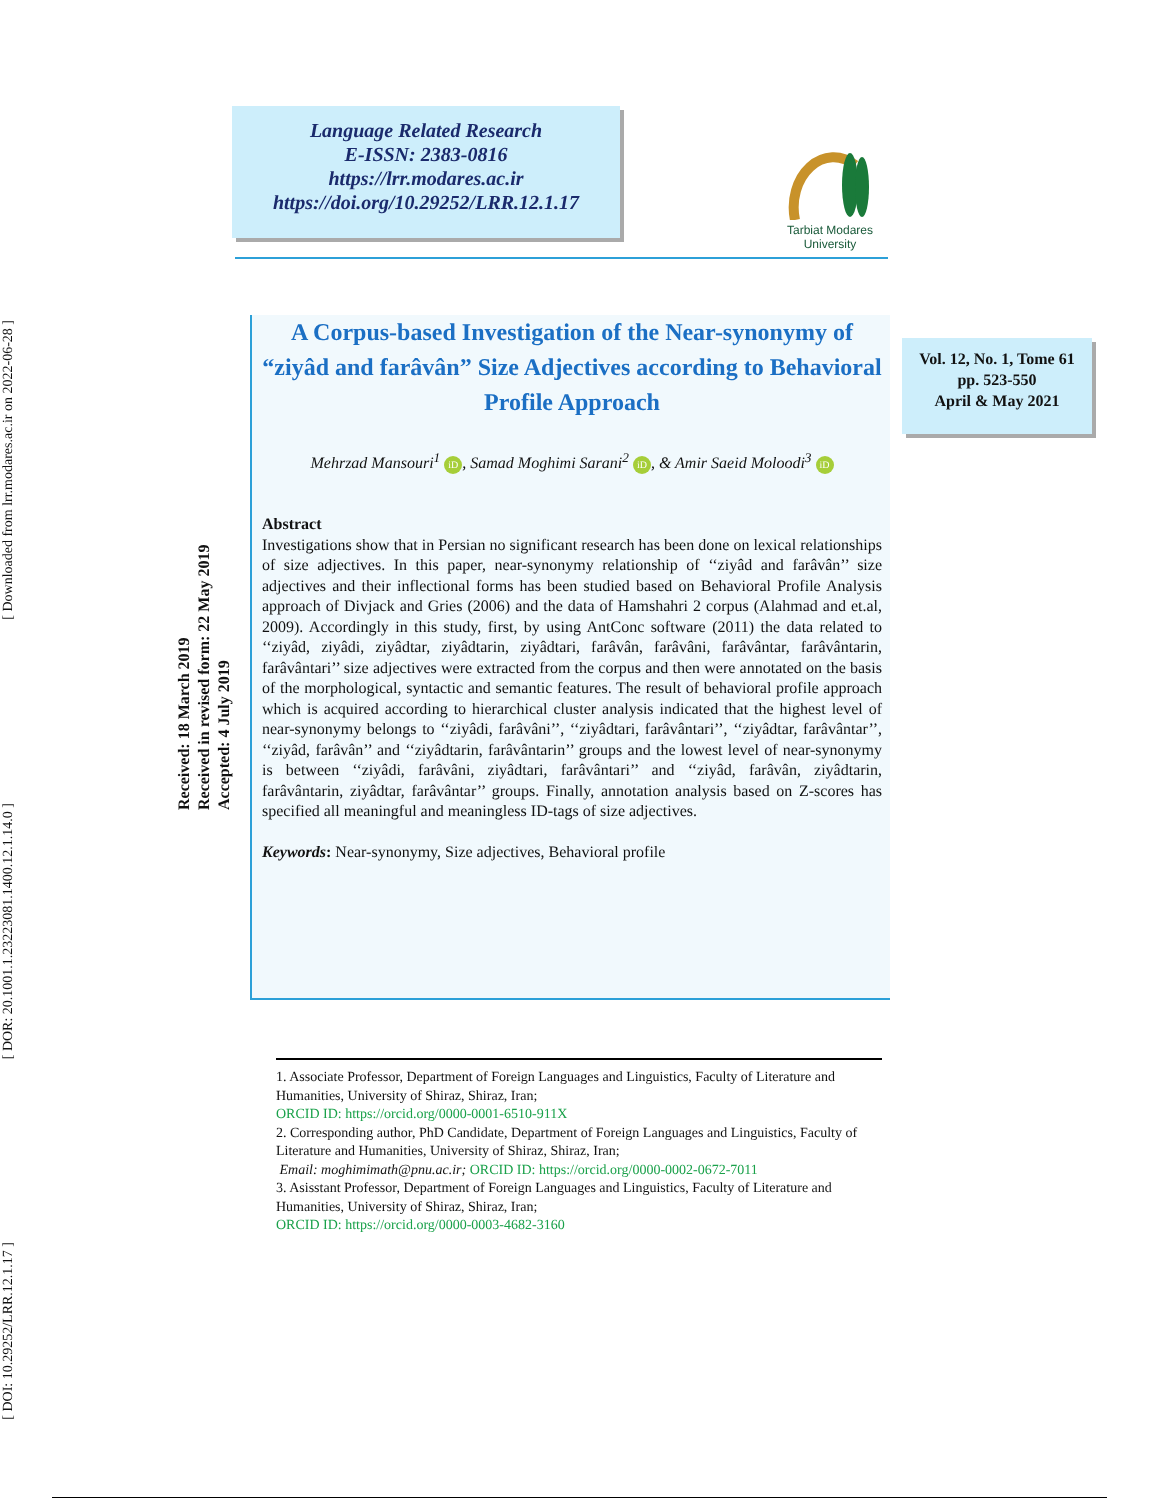[ Downloaded from lrr.modares.ac.ir on 2022-06-28 ]
[ DOR: 20.1001.1.23223081.1400.12.1.14.0 ]
[ DOI: 10.29252/LRR.12.1.17 ]
Language Related Research
E-ISSN: 2383-0816
https://lrr.modares.ac.ir
https://doi.org/10.29252/LRR.12.1.17
Tarbiat Modares University
Vol. 12, No. 1, Tome 61
pp. 523-550
April & May 2021
Received: 18 March 2019
Received in revised form: 22 May 2019
Accepted: 4 July 2019
A Corpus-based Investigation of the Near-synonymy of “ziyâd and farâvân” Size Adjectives according to Behavioral Profile Approach
Mehrzad Mansouri<sup>1</sup> iD, Samad Moghimi Sarani<sup>2</sup> iD, & Amir Saeid Moloodi<sup>3</sup> iD
Abstract
Investigations show that in Persian no significant research has been done on lexical relationships of size adjectives. In this paper, near-synonymy relationship of ‘‘ziyâd and farâvân’’ size adjectives and their inflectional forms has been studied based on Behavioral Profile Analysis approach of Divjack and Gries (2006) and the data of Hamshahri 2 corpus (Alahmad and et.al, 2009). Accordingly in this study, first, by using AntConc software (2011) the data related to ‘‘ziyâd, ziyâdi, ziyâdtar, ziyâdtarin, ziyâdtari, farâvân, farâvâni, farâvântar, farâvântarin, farâvântari’’ size adjectives were extracted from the corpus and then were annotated on the basis of the morphological, syntactic and semantic features. The result of behavioral profile approach which is acquired according to hierarchical cluster analysis indicated that the highest level of near-synonymy belongs to ‘‘ziyâdi, farâvâni’’, ‘‘ziyâdtari, farâvântari’’, ‘‘ziyâdtar, farâvântar’’, ‘‘ziyâd, farâvân’’ and ‘‘ziyâdtarin, farâvântarin’’ groups and the lowest level of near-synonymy is between ‘‘ziyâdi, farâvâni, ziyâdtari, farâvântari’’ and ‘‘ziyâd, farâvân, ziyâdtarin, farâvântarin, ziyâdtar, farâvântar’’ groups. Finally, annotation analysis based on Z-scores has specified all meaningful and meaningless ID-tags of size adjectives.
Keywords: Near-synonymy, Size adjectives, Behavioral profile
1. Associate Professor, Department of Foreign Languages and Linguistics, Faculty of Literature and Humanities, University of Shiraz, Shiraz, Iran;
ORCID ID: https://orcid.org/0000-0001-6510-911X
2. Corresponding author, PhD Candidate, Department of Foreign Languages and Linguistics, Faculty of Literature and Humanities, University of Shiraz, Shiraz, Iran;
Email: moghimimath@pnu.ac.ir; ORCID ID: https://orcid.org/0000-0002-0672-7011
3. Asisstant Professor, Department of Foreign Languages and Linguistics, Faculty of Literature and Humanities, University of Shiraz, Shiraz, Iran;
ORCID ID: https://orcid.org/0000-0003-4682-3160